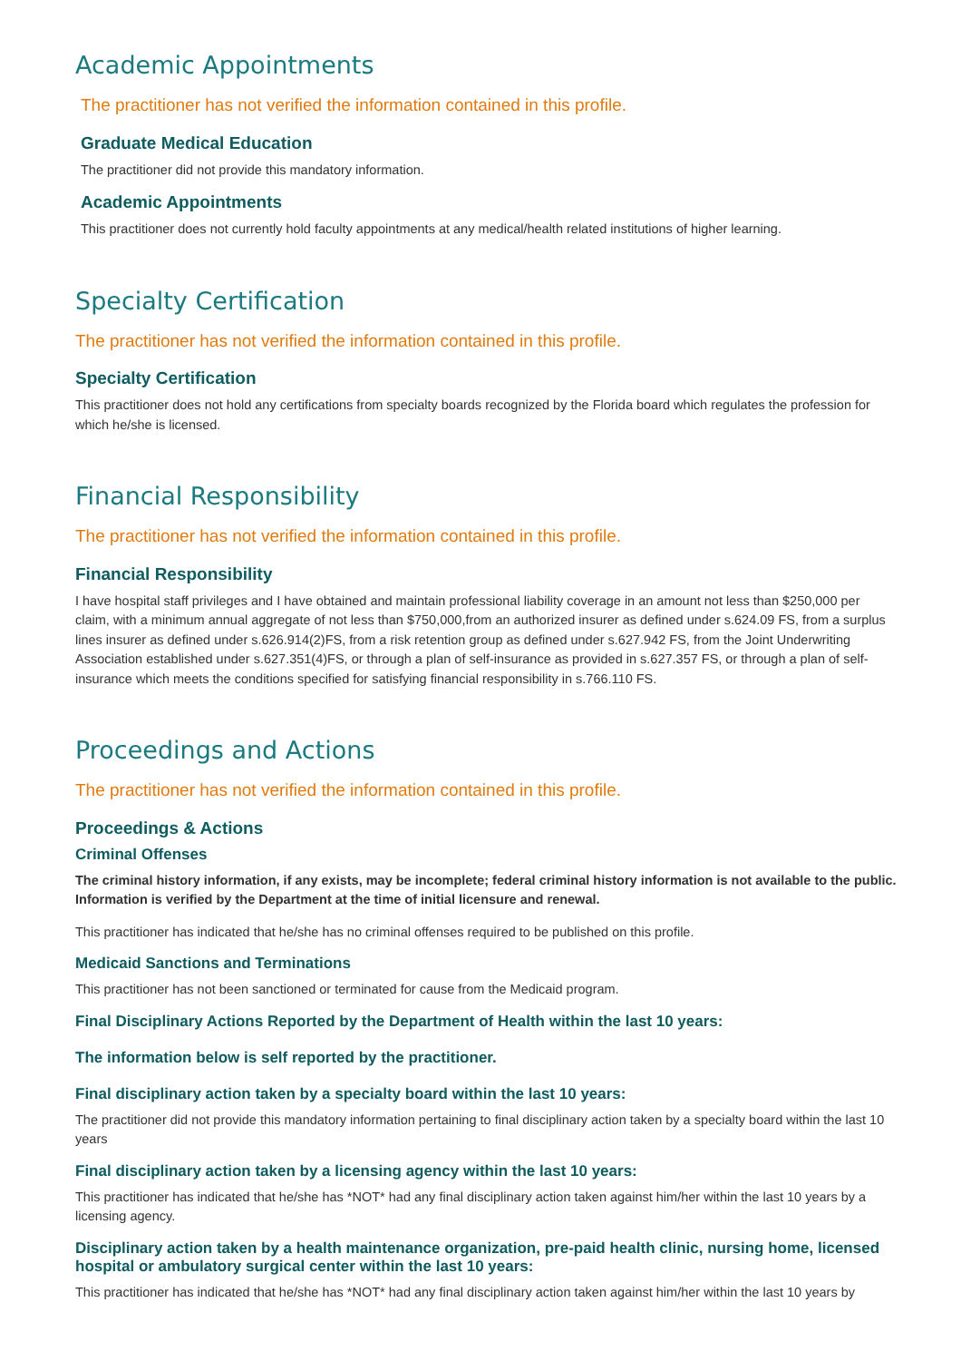Academic Appointments
The practitioner has not verified the information contained in this profile.
Graduate Medical Education
The practitioner did not provide this mandatory information.
Academic Appointments
This practitioner does not currently hold faculty appointments at any medical/health related institutions of higher learning.
Specialty Certification
The practitioner has not verified the information contained in this profile.
Specialty Certification
This practitioner does not hold any certifications from specialty boards recognized by the Florida board which regulates the profession for which he/she is licensed.
Financial Responsibility
The practitioner has not verified the information contained in this profile.
Financial Responsibility
I have hospital staff privileges and I have obtained and maintain professional liability coverage in an amount not less than $250,000 per claim, with a minimum annual aggregate of not less than $750,000,from an authorized insurer as defined under s.624.09 FS, from a surplus lines insurer as defined under s.626.914(2)FS, from a risk retention group as defined under s.627.942 FS, from the Joint Underwriting Association established under s.627.351(4)FS, or through a plan of self-insurance as provided in s.627.357 FS, or through a plan of self-insurance which meets the conditions specified for satisfying financial responsibility in s.766.110 FS.
Proceedings and Actions
The practitioner has not verified the information contained in this profile.
Proceedings & Actions
Criminal Offenses
The criminal history information, if any exists, may be incomplete; federal criminal history information is not available to the public. Information is verified by the Department at the time of initial licensure and renewal.
This practitioner has indicated that he/she has no criminal offenses required to be published on this profile.
Medicaid Sanctions and Terminations
This practitioner has not been sanctioned or terminated for cause from the Medicaid program.
Final Disciplinary Actions Reported by the Department of Health within the last 10 years:
The information below is self reported by the practitioner.
Final disciplinary action taken by a specialty board within the last 10 years:
The practitioner did not provide this mandatory information pertaining to final disciplinary action taken by a specialty board within the last 10 years
Final disciplinary action taken by a licensing agency within the last 10 years:
This practitioner has indicated that he/she has *NOT* had any final disciplinary action taken against him/her within the last 10 years by a licensing agency.
Disciplinary action taken by a health maintenance organization, pre-paid health clinic, nursing home, licensed hospital or ambulatory surgical center within the last 10 years:
This practitioner has indicated that he/she has *NOT* had any final disciplinary action taken against him/her within the last 10 years by